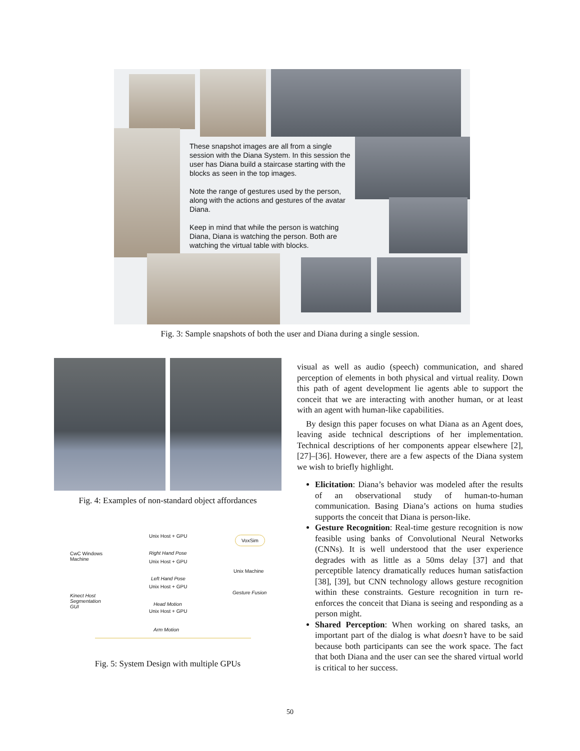These snapshot images are all from a single session with the Diana System. In this session the user has Diana build a staircase starting with the blocks as seen in the top images.
Note the range of gestures used by the person, along with the actions and gestures of the avatar Diana.
Keep in mind that while the person is watching Diana, Diana is watching the person. Both are watching the virtual table with blocks.
Fig. 3: Sample snapshots of both the user and Diana during a single session.
Fig. 4: Examples of non-standard object affordances
Unix Host + GPU
Right Hand Pose
Unix Host + GPU
Left Hand Pose
Unix Host + GPU
Head Motion
Unix Host + GPU
Arm Motion
CwC Windows
Machine
Kinect Host
Segmentation
GUI
VoxSim
Unix Machine
Gesture Fusion
Fig. 5: System Design with multiple GPUs
visual as well as audio (speech) communication, and shared perception of elements in both physical and virtual reality. Down this path of agent development lie agents able to support the conceit that we are interacting with another human, or at least with an agent with human-like capabilities.
By design this paper focuses on what Diana as an Agent does, leaving aside technical descriptions of her implementation. Technical descriptions of her components appear elsewhere [2], [27]–[36]. However, there are a few aspects of the Diana system we wish to briefly highlight.
Elicitation: Diana’s behavior was modeled after the results of an observational study of human-to-human communication. Basing Diana’s actions on huma studies supports the conceit that Diana is person-like.
Gesture Recognition: Real-time gesture recognition is now feasible using banks of Convolutional Neural Networks (CNNs). It is well understood that the user experience degrades with as little as a 50ms delay [37] and that perceptible latency dramatically reduces human satisfaction [38], [39], but CNN technology allows gesture recognition within these constraints. Gesture recognition in turn re-enforces the conceit that Diana is seeing and responding as a person might.
Shared Perception: When working on shared tasks, an important part of the dialog is what doesn’t have to be said because both participants can see the work space. The fact that both Diana and the user can see the shared virtual world is critical to her success.
50